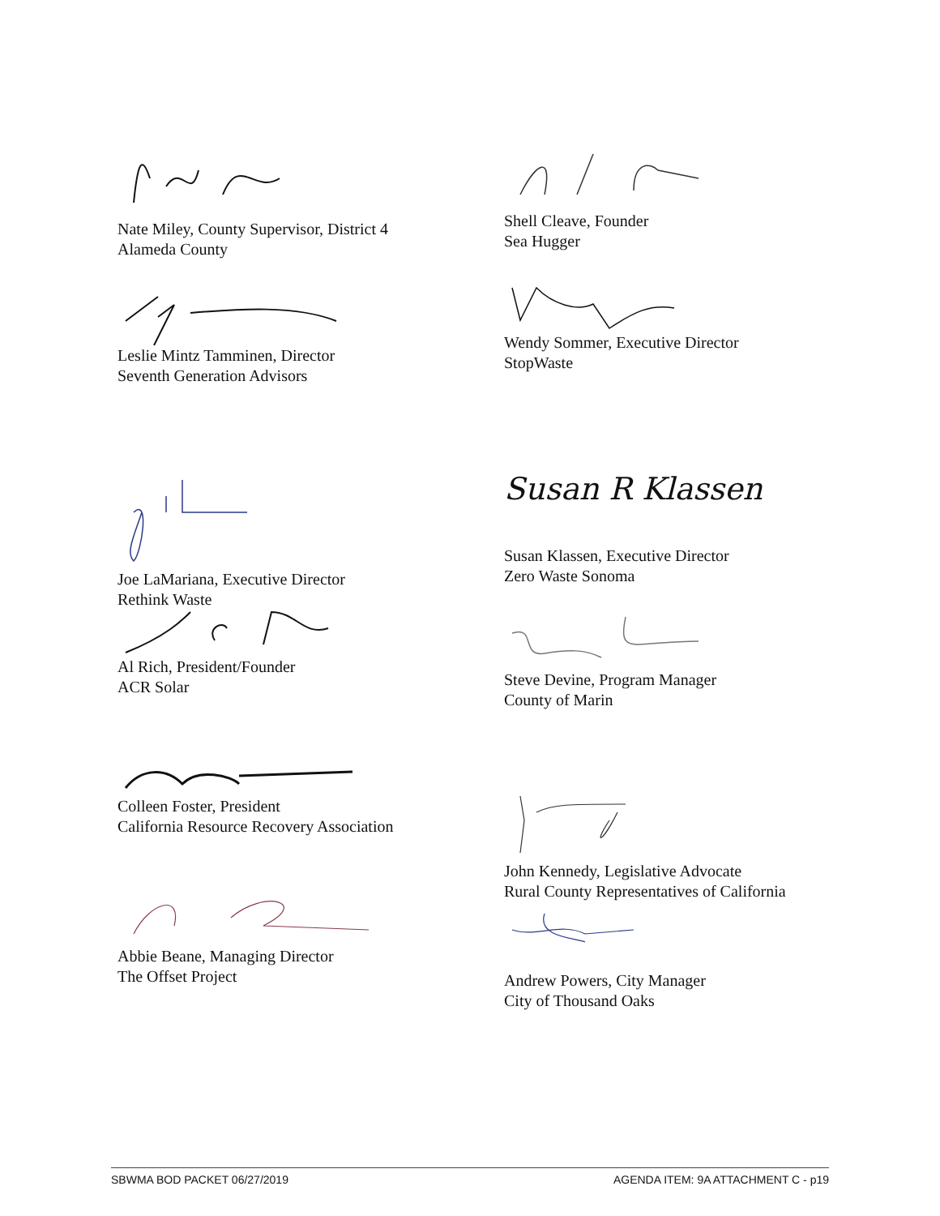Nate Miley, County Supervisor, District 4
Alameda County
Leslie Mintz Tamminen, Director
Seventh Generation Advisors
Joe LaMariana, Executive Director
Rethink Waste
Al Rich, President/Founder
ACR Solar
Colleen Foster, President
California Resource Recovery Association
Abbie Beane, Managing Director
The Offset Project
Shell Cleave, Founder
Sea Hugger
Wendy Sommer, Executive Director
StopWaste
Susan R Klassen
Susan Klassen, Executive Director
Zero Waste Sonoma
Steve Devine, Program Manager
County of Marin
John Kennedy, Legislative Advocate
Rural County Representatives of California
Andrew Powers, City Manager
City of Thousand Oaks
SBWMA BOD PACKET 06/27/2019 AGENDA ITEM: 9A ATTACHMENT C - p19